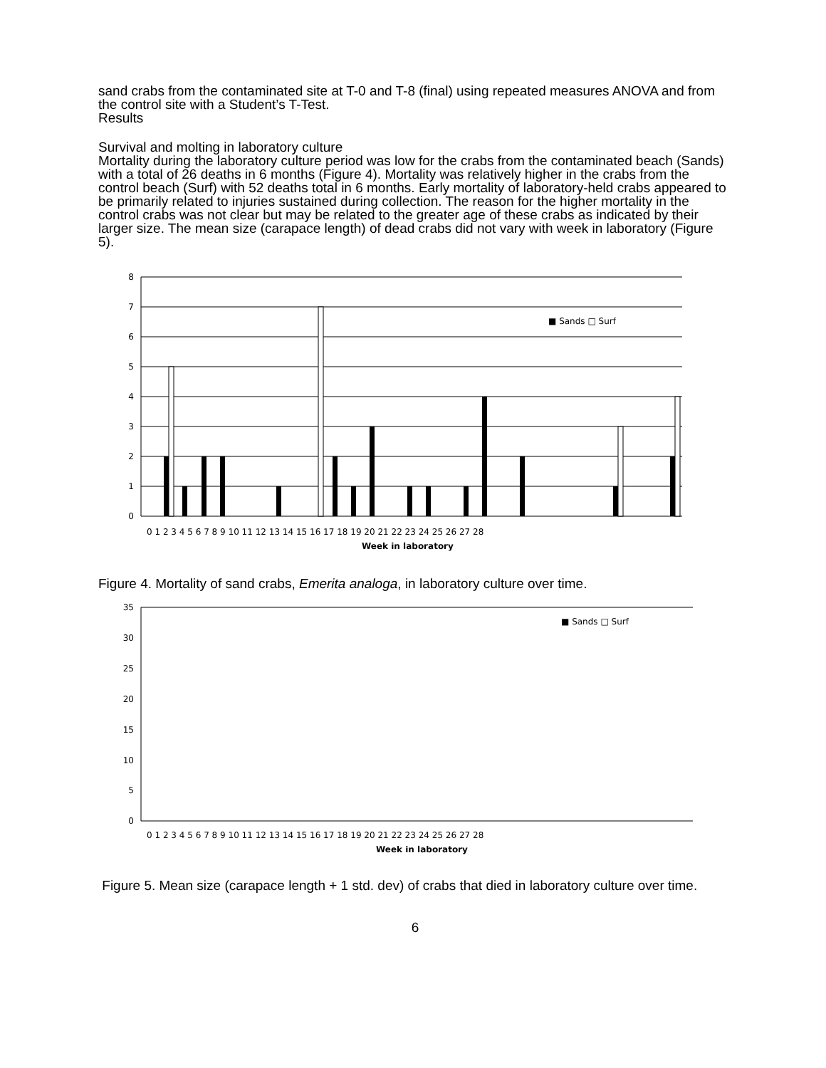sand crabs from the contaminated site at T-0 and T-8 (final) using repeated measures ANOVA and from the control site with a Student’s T-Test.
Results
Survival and molting in laboratory culture
Mortality during the laboratory culture period was low for the crabs from the contaminated beach (Sands) with a total of 26 deaths in 6 months (Figure 4). Mortality was relatively higher in the crabs from the control beach (Surf) with 52 deaths total in 6 months. Early mortality of laboratory-held crabs appeared to be primarily related to injuries sustained during collection. The reason for the higher mortality in the control crabs was not clear but may be related to the greater age of these crabs as indicated by their larger size. The mean size (carapace length) of dead crabs did not vary with week in laboratory (Figure 5).
8
7
6
5
4
3
2
1
0
■ Sands □ Surf
0 1 2 3 4 5 6 7 8 9 10 11 12 13 14 15 16 17 18 19 20 21 22 23 24 25 26 27 28
Week in laboratory
Figure 4. Mortality of sand crabs, Emerita analoga, in laboratory culture over time.
35
30
25
20
15
10
5
0
■ Sands □ Surf
0 1 2 3 4 5 6 7 8 9 10 11 12 13 14 15 16 17 18 19 20 21 22 23 24 25 26 27 28
Week in laboratory
Figure 5. Mean size (carapace length + 1 std. dev) of crabs that died in laboratory culture over time.
6